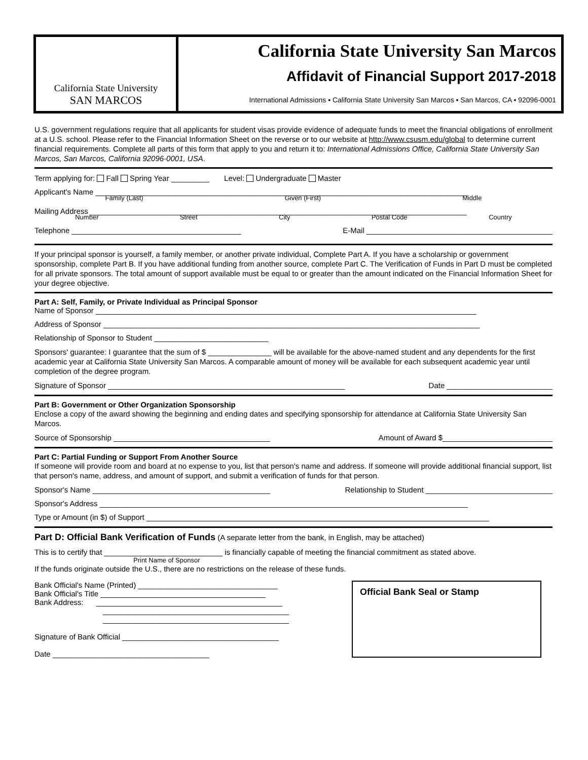California State University
SAN MARCOS
California State University San Marcos
Affidavit of Financial Support 2017-2018
International Admissions ▪ California State University San Marcos ▪ San Marcos, CA ▪ 92096-0001
U.S. government regulations require that all applicants for student visas provide evidence of adequate funds to meet the financial obligations of enrollment at a U.S. school. Please refer to the Financial Information Sheet on the reverse or to our website at http://www.csusm.edu/global to determine current financial requirements. Complete all parts of this form that apply to you and return it to: International Admissions Office, California State University San Marcos, San Marcos, California 92096-0001, USA.
Term applying for: Fall Spring Year _________ Level: Undergraduate Master
Applicant's Name ________________________________________________________________________________________
Family (Last) Given (First) Middle
Mailing Address _________________________________________________________________________________________
Number Street City Postal Code Country
Telephone ________________________________________ E-Mail ____________________________________________
If your principal sponsor is yourself, a family member, or another private individual, Complete Part A. If you have a scholarship or government sponsorship, complete Part B. If you have additional funding from another source, complete Part C. The Verification of Funds in Part D must be completed for all private sponsors. The total amount of support available must be equal to or greater than the amount indicated on the Financial Information Sheet for your degree objective.
Part A: Self, Family, or Private Individual as Principal Sponsor
Name of Sponsor __________________________________________________________________________________________
Address of Sponsor _________________________________________________________________________________________
Relationship of Sponsor to Student ___________________________
Sponsors' guarantee: I guarantee that the sum of $ _______________ will be available for the above-named student and any dependents for the first academic year at California State University San Marcos. A comparable amount of money will be available for each subsequent academic year until completion of the degree program.
Signature of Sponsor ________________________________________________________ Date _________________________
Part B: Government or Other Organization Sponsorship
Enclose a copy of the award showing the beginning and ending dates and specifying sponsorship for attendance at California State University San Marcos.
Source of Sponsorship _____________________________________ Amount of Award $__________________________
Part C: Partial Funding or Support From Another Source
If someone will provide room and board at no expense to you, list that person's name and address. If someone will provide additional financial support, list that person's name, address, and amount of support, and submit a verification of funds for that person.
Sponsor's Name __________________________________________ Relationship to Student ______________________________
Sponsor's Address _______________________________________________________________________________________
Type or Amount (in $) of Support _________________________________________________________________________________
Part D: Official Bank Verification of Funds (A separate letter from the bank, in English, may be attached)
This is to certify that ____________________________ is financially capable of meeting the financial commitment as stated above.
Print Name of Sponsor
If the funds originate outside the U.S., there are no restrictions on the release of these funds.
Bank Official's Name (Printed) _________________________________
Bank Official's Title _______________________________________
Bank Address: ____________________________________________
____________________________________________
____________________________________________
Signature of Bank Official _____________________________________
Date _____________________________________
Official Bank Seal or Stamp